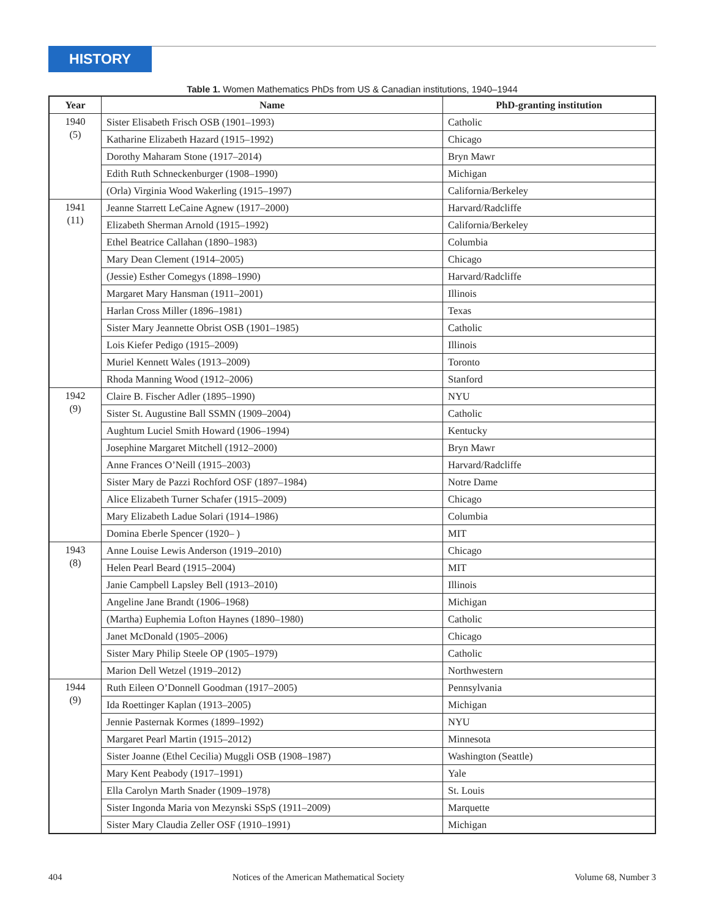HISTORY
Table 1. Women Mathematics PhDs from US & Canadian institutions, 1940–1944
| Year | Name | PhD-granting institution |
| --- | --- | --- |
| 1940 (5) | Sister Elisabeth Frisch OSB (1901–1993) | Catholic |
| | Katharine Elizabeth Hazard (1915–1992) | Chicago |
| | Dorothy Maharam Stone (1917–2014) | Bryn Mawr |
| | Edith Ruth Schneckenburger (1908–1990) | Michigan |
| | (Orla) Virginia Wood Wakerling (1915–1997) | California/Berkeley |
| 1941 (11) | Jeanne Starrett LeCaine Agnew (1917–2000) | Harvard/Radcliffe |
| | Elizabeth Sherman Arnold (1915–1992) | California/Berkeley |
| | Ethel Beatrice Callahan (1890–1983) | Columbia |
| | Mary Dean Clement (1914–2005) | Chicago |
| | (Jessie) Esther Comegys (1898–1990) | Harvard/Radcliffe |
| | Margaret Mary Hansman (1911–2001) | Illinois |
| | Harlan Cross Miller (1896–1981) | Texas |
| | Sister Mary Jeannette Obrist OSB (1901–1985) | Catholic |
| | Lois Kiefer Pedigo (1915–2009) | Illinois |
| | Muriel Kennett Wales (1913–2009) | Toronto |
| | Rhoda Manning Wood (1912–2006) | Stanford |
| 1942 (9) | Claire B. Fischer Adler (1895–1990) | NYU |
| | Sister St. Augustine Ball SSMN (1909–2004) | Catholic |
| | Aughtum Luciel Smith Howard (1906–1994) | Kentucky |
| | Josephine Margaret Mitchell (1912–2000) | Bryn Mawr |
| | Anne Frances O’Neill (1915–2003) | Harvard/Radcliffe |
| | Sister Mary de Pazzi Rochford OSF (1897–1984) | Notre Dame |
| | Alice Elizabeth Turner Schafer (1915–2009) | Chicago |
| | Mary Elizabeth Ladue Solari (1914–1986) | Columbia |
| | Domina Eberle Spencer (1920– ) | MIT |
| 1943 (8) | Anne Louise Lewis Anderson (1919–2010) | Chicago |
| | Helen Pearl Beard (1915–2004) | MIT |
| | Janie Campbell Lapsley Bell (1913–2010) | Illinois |
| | Angeline Jane Brandt (1906–1968) | Michigan |
| | (Martha) Euphemia Lofton Haynes (1890–1980) | Catholic |
| | Janet McDonald (1905–2006) | Chicago |
| | Sister Mary Philip Steele OP (1905–1979) | Catholic |
| | Marion Dell Wetzel (1919–2012) | Northwestern |
| 1944 (9) | Ruth Eileen O’Donnell Goodman (1917–2005) | Pennsylvania |
| | Ida Roettinger Kaplan (1913–2005) | Michigan |
| | Jennie Pasternak Kormes (1899–1992) | NYU |
| | Margaret Pearl Martin (1915–2012) | Minnesota |
| | Sister Joanne (Ethel Cecilia) Muggli OSB (1908–1987) | Washington (Seattle) |
| | Mary Kent Peabody (1917–1991) | Yale |
| | Ella Carolyn Marth Snader (1909–1978) | St. Louis |
| | Sister Ingonda Maria von Mezynski SSpS (1911–2009) | Marquette |
| | Sister Mary Claudia Zeller OSF (1910–1991) | Michigan |
404 Notices of the American Mathematical Society Volume 68, Number 3